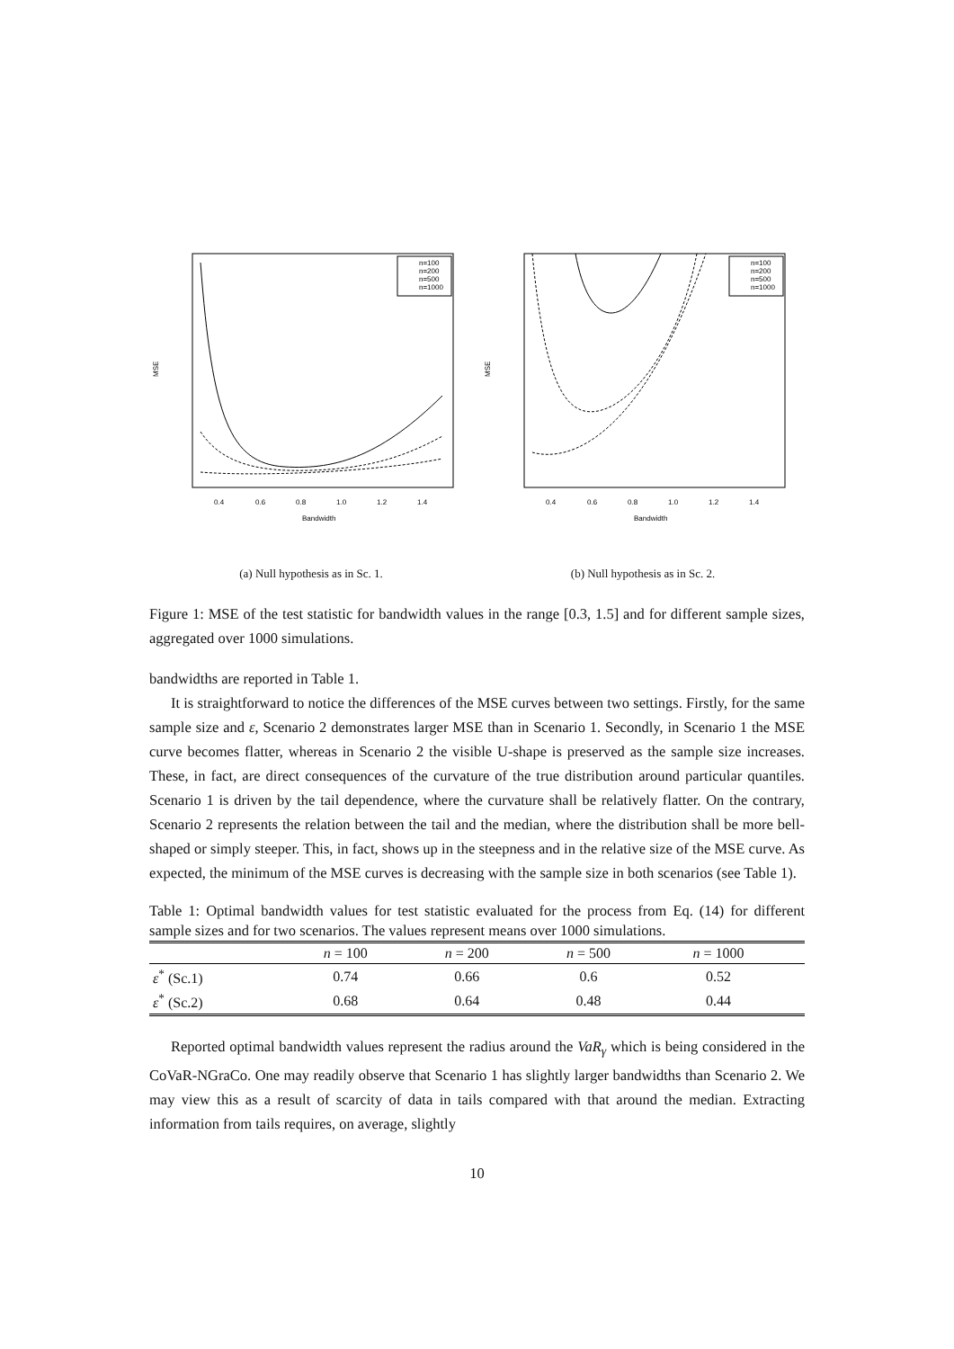Bandwidth
MSE
0.4
0.6
0.8
1.0
1.2
1.4
n=100
n=200
n=500
n=1000
(a) Null hypothesis as in Sc. 1.
Bandwidth
MSE
0.4
0.6
0.8
1.0
1.2
1.4
n=100
n=200
n=500
n=1000
(b) Null hypothesis as in Sc. 2.
Figure 1: MSE of the test statistic for bandwidth values in the range [0.3, 1.5] and for different sample sizes, aggregated over 1000 simulations.
bandwidths are reported in Table 1.
It is straightforward to notice the differences of the MSE curves between two settings. Firstly, for the same sample size and ε, Scenario 2 demonstrates larger MSE than in Scenario 1. Secondly, in Scenario 1 the MSE curve becomes flatter, whereas in Scenario 2 the visible U-shape is preserved as the sample size increases. These, in fact, are direct consequences of the curvature of the true distribution around particular quantiles. Scenario 1 is driven by the tail dependence, where the curvature shall be relatively flatter. On the contrary, Scenario 2 represents the relation between the tail and the median, where the distribution shall be more bell-shaped or simply steeper. This, in fact, shows up in the steepness and in the relative size of the MSE curve. As expected, the minimum of the MSE curves is decreasing with the sample size in both scenarios (see Table 1).
Table 1: Optimal bandwidth values for test statistic evaluated for the process from Eq. (14) for different sample sizes and for two scenarios. The values represent means over 1000 simulations.
| | n = 100 | n = 200 | n = 500 | n = 1000 | |
| --- | --- | --- | --- | --- | --- |
| ε<sup>*</sup> (Sc.1) | 0.74 | 0.66 | 0.6 | 0.52 | |
| ε<sup>*</sup> (Sc.2) | 0.68 | 0.64 | 0.48 | 0.44 | |
Reported optimal bandwidth values represent the radius around the VaR<sub>γ</sub> which is being considered in the CoVaR-NGraCo. One may readily observe that Scenario 1 has slightly larger bandwidths than Scenario 2. We may view this as a result of scarcity of data in tails compared with that around the median. Extracting information from tails requires, on average, slightly
10